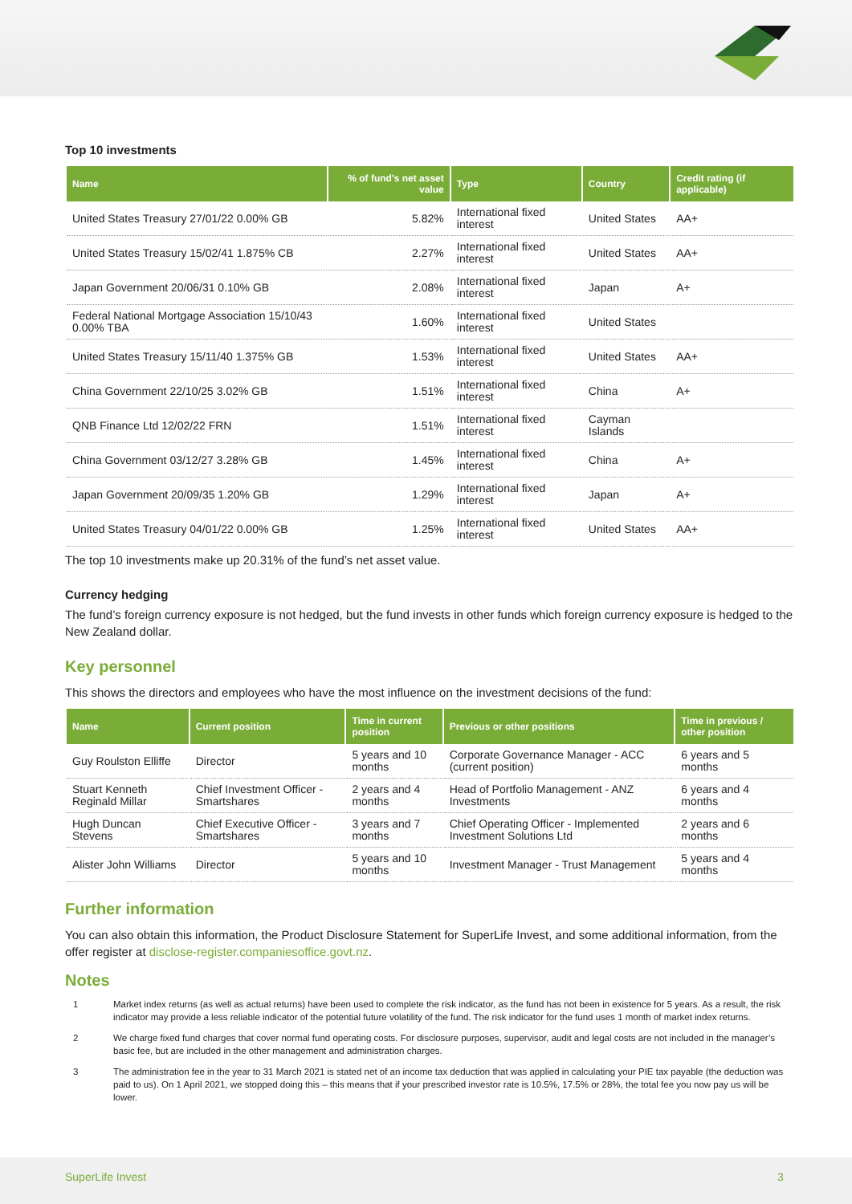Top 10 investments
| Name | % of fund's net asset value | Type | Country | Credit rating (if applicable) |
| --- | --- | --- | --- | --- |
| United States Treasury 27/01/22 0.00% GB | 5.82% | International fixed interest | United States | AA+ |
| United States Treasury 15/02/41 1.875% CB | 2.27% | International fixed interest | United States | AA+ |
| Japan Government 20/06/31 0.10% GB | 2.08% | International fixed interest | Japan | A+ |
| Federal National Mortgage Association 15/10/43 0.00% TBA | 1.60% | International fixed interest | United States | |
| United States Treasury 15/11/40 1.375% GB | 1.53% | International fixed interest | United States | AA+ |
| China Government 22/10/25 3.02% GB | 1.51% | International fixed interest | China | A+ |
| QNB Finance Ltd 12/02/22 FRN | 1.51% | International fixed interest | Cayman Islands | |
| China Government 03/12/27 3.28% GB | 1.45% | International fixed interest | China | A+ |
| Japan Government 20/09/35 1.20% GB | 1.29% | International fixed interest | Japan | A+ |
| United States Treasury 04/01/22 0.00% GB | 1.25% | International fixed interest | United States | AA+ |
The top 10 investments make up 20.31% of the fund’s net asset value.
Currency hedging
The fund’s foreign currency exposure is not hedged, but the fund invests in other funds which foreign currency exposure is hedged to the New Zealand dollar.
Key personnel
This shows the directors and employees who have the most influence on the investment decisions of the fund:
| Name | Current position | Time in current position | Previous or other positions | Time in previous / other position |
| --- | --- | --- | --- | --- |
| Guy Roulston Elliffe | Director | 5 years and 10 months | Corporate Governance Manager - ACC (current position) | 6 years and 5 months |
| Stuart Kenneth Reginald Millar | Chief Investment Officer - Smartshares | 2 years and 4 months | Head of Portfolio Management - ANZ Investments | 6 years and 4 months |
| Hugh Duncan Stevens | Chief Executive Officer - Smartshares | 3 years and 7 months | Chief Operating Officer - Implemented Investment Solutions Ltd | 2 years and 6 months |
| Alister John Williams | Director | 5 years and 10 months | Investment Manager - Trust Management | 5 years and 4 months |
Further information
You can also obtain this information, the Product Disclosure Statement for SuperLife Invest, and some additional information, from the offer register at disclose-register.companiesoffice.govt.nz.
Notes
1 Market index returns (as well as actual returns) have been used to complete the risk indicator, as the fund has not been in existence for 5 years. As a result, the risk indicator may provide a less reliable indicator of the potential future volatility of the fund. The risk indicator for the fund uses 1 month of market index returns.
2 We charge fixed fund charges that cover normal fund operating costs. For disclosure purposes, supervisor, audit and legal costs are not included in the manager’s basic fee, but are included in the other management and administration charges.
3 The administration fee in the year to 31 March 2021 is stated net of an income tax deduction that was applied in calculating your PIE tax payable (the deduction was paid to us). On 1 April 2021, we stopped doing this – this means that if your prescribed investor rate is 10.5%, 17.5% or 28%, the total fee you now pay us will be lower.
SuperLife Invest 3